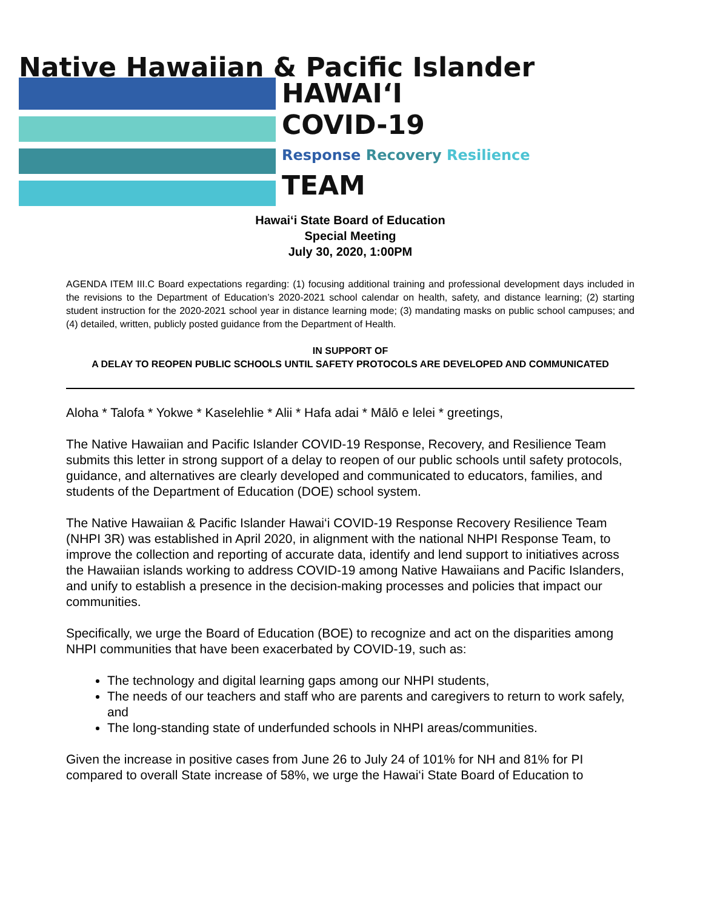Native Hawaiian & Pacific Islander
HAWAI‘I
COVID-19
Response Recovery Resilience
TEAM
Hawai‘i State Board of Education
Special Meeting
July 30, 2020, 1:00PM
AGENDA ITEM III.C Board expectations regarding: (1) focusing additional training and professional development days included in the revisions to the Department of Education’s 2020-2021 school calendar on health, safety, and distance learning; (2) starting student instruction for the 2020-2021 school year in distance learning mode; (3) mandating masks on public school campuses; and (4) detailed, written, publicly posted guidance from the Department of Health.
IN SUPPORT OF
A DELAY TO REOPEN PUBLIC SCHOOLS UNTIL SAFETY PROTOCOLS ARE DEVELOPED AND COMMUNICATED
Aloha * Talofa * Yokwe * Kaselehlie * Alii * Hafa adai * Mālō e lelei * greetings,
The Native Hawaiian and Pacific Islander COVID-19 Response, Recovery, and Resilience Team submits this letter in strong support of a delay to reopen of our public schools until safety protocols, guidance, and alternatives are clearly developed and communicated to educators, families, and students of the Department of Education (DOE) school system.
The Native Hawaiian & Pacific Islander Hawai‘i COVID-19 Response Recovery Resilience Team (NHPI 3R) was established in April 2020, in alignment with the national NHPI Response Team, to improve the collection and reporting of accurate data, identify and lend support to initiatives across the Hawaiian islands working to address COVID-19 among Native Hawaiians and Pacific Islanders, and unify to establish a presence in the decision-making processes and policies that impact our communities.
Specifically, we urge the Board of Education (BOE) to recognize and act on the disparities among NHPI communities that have been exacerbated by COVID-19, such as:
The technology and digital learning gaps among our NHPI students,
The needs of our teachers and staff who are parents and caregivers to return to work safely, and
The long-standing state of underfunded schools in NHPI areas/communities.
Given the increase in positive cases from June 26 to July 24 of 101% for NH and 81% for PI compared to overall State increase of 58%, we urge the Hawai‘i State Board of Education to